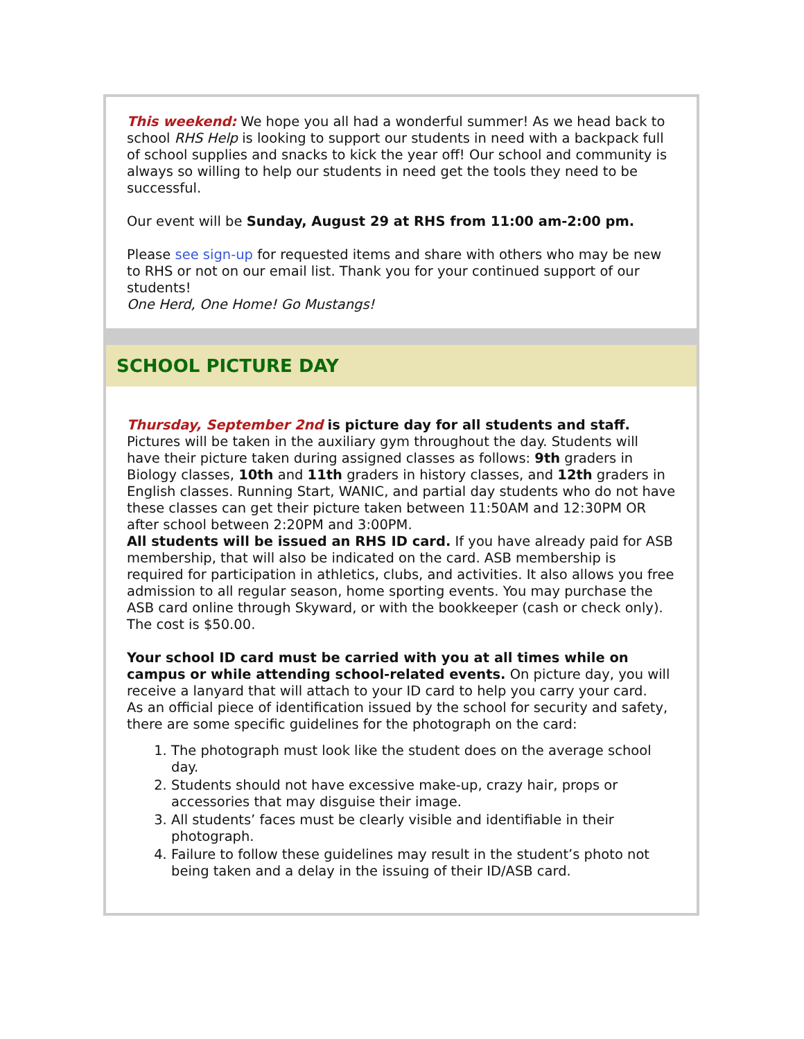This weekend: We hope you all had a wonderful summer! As we head back to school RHS Help is looking to support our students in need with a backpack full of school supplies and snacks to kick the year off! Our school and community is always so willing to help our students in need get the tools they need to be successful.
Our event will be Sunday, August 29 at RHS from 11:00 am-2:00 pm.
Please see sign-up for requested items and share with others who may be new to RHS or not on our email list. Thank you for your continued support of our students!
One Herd, One Home! Go Mustangs!
SCHOOL PICTURE DAY
Thursday, September 2nd is picture day for all students and staff.
Pictures will be taken in the auxiliary gym throughout the day. Students will have their picture taken during assigned classes as follows: 9th graders in Biology classes, 10th and 11th graders in history classes, and 12th graders in English classes. Running Start, WANIC, and partial day students who do not have these classes can get their picture taken between 11:50AM and 12:30PM OR after school between 2:20PM and 3:00PM.
All students will be issued an RHS ID card. If you have already paid for ASB membership, that will also be indicated on the card. ASB membership is required for participation in athletics, clubs, and activities. It also allows you free admission to all regular season, home sporting events. You may purchase the ASB card online through Skyward, or with the bookkeeper (cash or check only). The cost is $50.00.
Your school ID card must be carried with you at all times while on campus or while attending school-related events. On picture day, you will receive a lanyard that will attach to your ID card to help you carry your card.
As an official piece of identification issued by the school for security and safety, there are some specific guidelines for the photograph on the card:
1. The photograph must look like the student does on the average school day.
2. Students should not have excessive make-up, crazy hair, props or accessories that may disguise their image.
3. All students’ faces must be clearly visible and identifiable in their photograph.
4. Failure to follow these guidelines may result in the student’s photo not being taken and a delay in the issuing of their ID/ASB card.